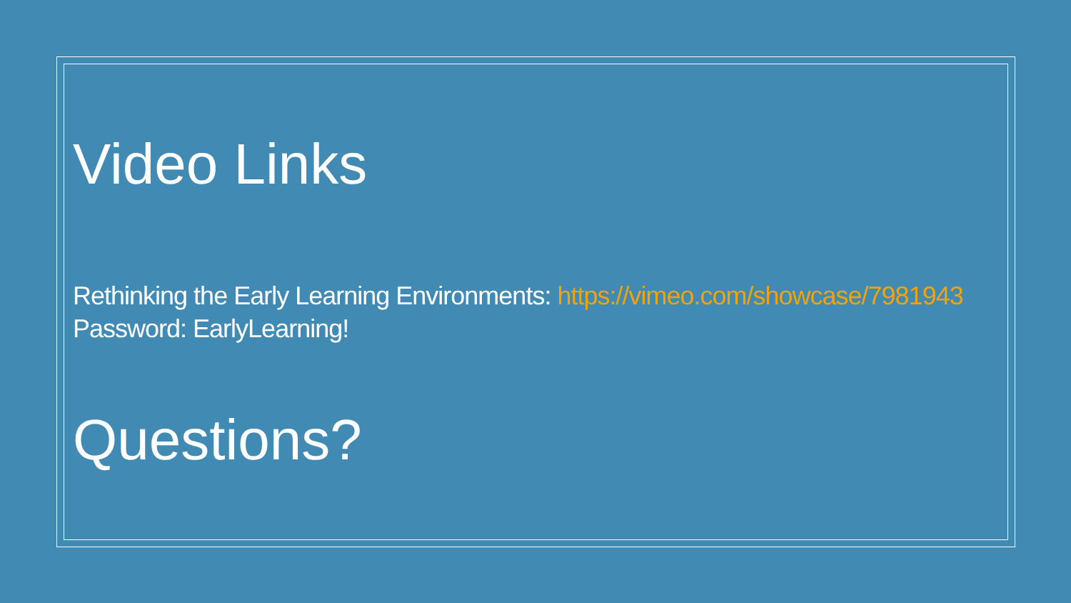Video Links
Rethinking the Early Learning Environments: https://vimeo.com/showcase/7981943
Password: EarlyLearning!
Questions?